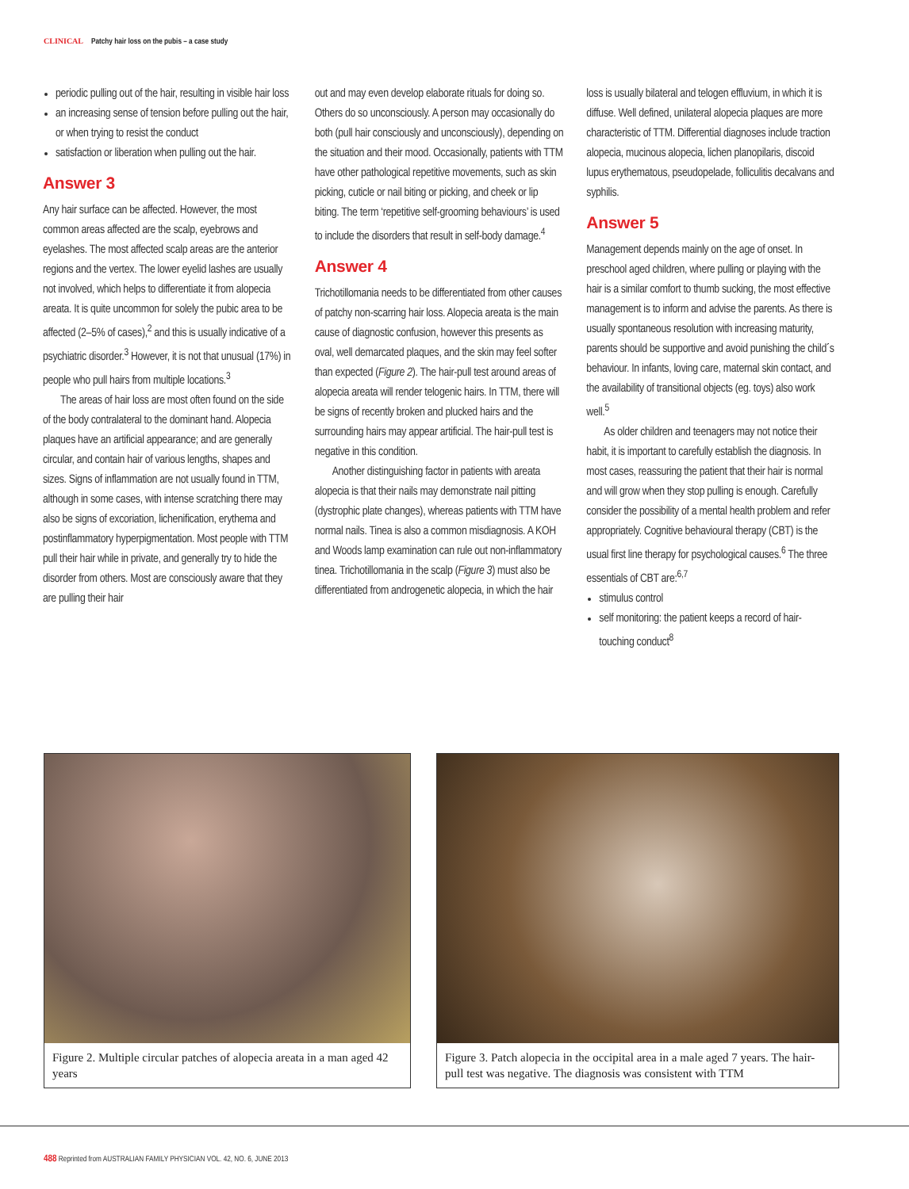CLINICAL Patchy hair loss on the pubis – a case study
periodic pulling out of the hair, resulting in visible hair loss
an increasing sense of tension before pulling out the hair, or when trying to resist the conduct
satisfaction or liberation when pulling out the hair.
Answer 3
Any hair surface can be affected. However, the most common areas affected are the scalp, eyebrows and eyelashes. The most affected scalp areas are the anterior regions and the vertex. The lower eyelid lashes are usually not involved, which helps to differentiate it from alopecia areata. It is quite uncommon for solely the pubic area to be affected (2–5% of cases),<sup>2</sup> and this is usually indicative of a psychiatric disorder.<sup>3</sup> However, it is not that unusual (17%) in people who pull hairs from multiple locations.<sup>3</sup>
The areas of hair loss are most often found on the side of the body contralateral to the dominant hand. Alopecia plaques have an artificial appearance; and are generally circular, and contain hair of various lengths, shapes and sizes. Signs of inflammation are not usually found in TTM, although in some cases, with intense scratching there may also be signs of excoriation, lichenification, erythema and postinflammatory hyperpigmentation. Most people with TTM pull their hair while in private, and generally try to hide the disorder from others. Most are consciously aware that they are pulling their hair
out and may even develop elaborate rituals for doing so. Others do so unconsciously. A person may occasionally do both (pull hair consciously and unconsciously), depending on the situation and their mood. Occasionally, patients with TTM have other pathological repetitive movements, such as skin picking, cuticle or nail biting or picking, and cheek or lip biting. The term ‘repetitive self-grooming behaviours’ is used to include the disorders that result in self-body damage.<sup>4</sup>
Answer 4
Trichotillomania needs to be differentiated from other causes of patchy non-scarring hair loss. Alopecia areata is the main cause of diagnostic confusion, however this presents as oval, well demarcated plaques, and the skin may feel softer than expected (Figure 2). The hair-pull test around areas of alopecia areata will render telogenic hairs. In TTM, there will be signs of recently broken and plucked hairs and the surrounding hairs may appear artificial. The hair-pull test is negative in this condition.
Another distinguishing factor in patients with areata alopecia is that their nails may demonstrate nail pitting (dystrophic plate changes), whereas patients with TTM have normal nails. Tinea is also a common misdiagnosis. A KOH and Woods lamp examination can rule out non-inflammatory tinea. Trichotillomania in the scalp (Figure 3) must also be differentiated from androgenetic alopecia, in which the hair
loss is usually bilateral and telogen effluvium, in which it is diffuse. Well defined, unilateral alopecia plaques are more characteristic of TTM. Differential diagnoses include traction alopecia, mucinous alopecia, lichen planopilaris, discoid lupus erythematous, pseudopelade, folliculitis decalvans and syphilis.
Answer 5
Management depends mainly on the age of onset. In preschool aged children, where pulling or playing with the hair is a similar comfort to thumb sucking, the most effective management is to inform and advise the parents. As there is usually spontaneous resolution with increasing maturity, parents should be supportive and avoid punishing the child´s behaviour. In infants, loving care, maternal skin contact, and the availability of transitional objects (eg. toys) also work well.<sup>5</sup>
As older children and teenagers may not notice their habit, it is important to carefully establish the diagnosis. In most cases, reassuring the patient that their hair is normal and will grow when they stop pulling is enough. Carefully consider the possibility of a mental health problem and refer appropriately. Cognitive behavioural therapy (CBT) is the usual first line therapy for psychological causes.<sup>6</sup> The three essentials of CBT are:<sup>6,7</sup>
stimulus control
self monitoring: the patient keeps a record of hair-touching conduct<sup>8</sup>
Figure 2. Multiple circular patches of alopecia areata in a man aged 42 years
Figure 3. Patch alopecia in the occipital area in a male aged 7 years. The hair-pull test was negative. The diagnosis was consistent with TTM
488 Reprinted from AUSTRALIAN FAMILY PHYSICIAN VOL. 42, NO. 6, JUNE 2013